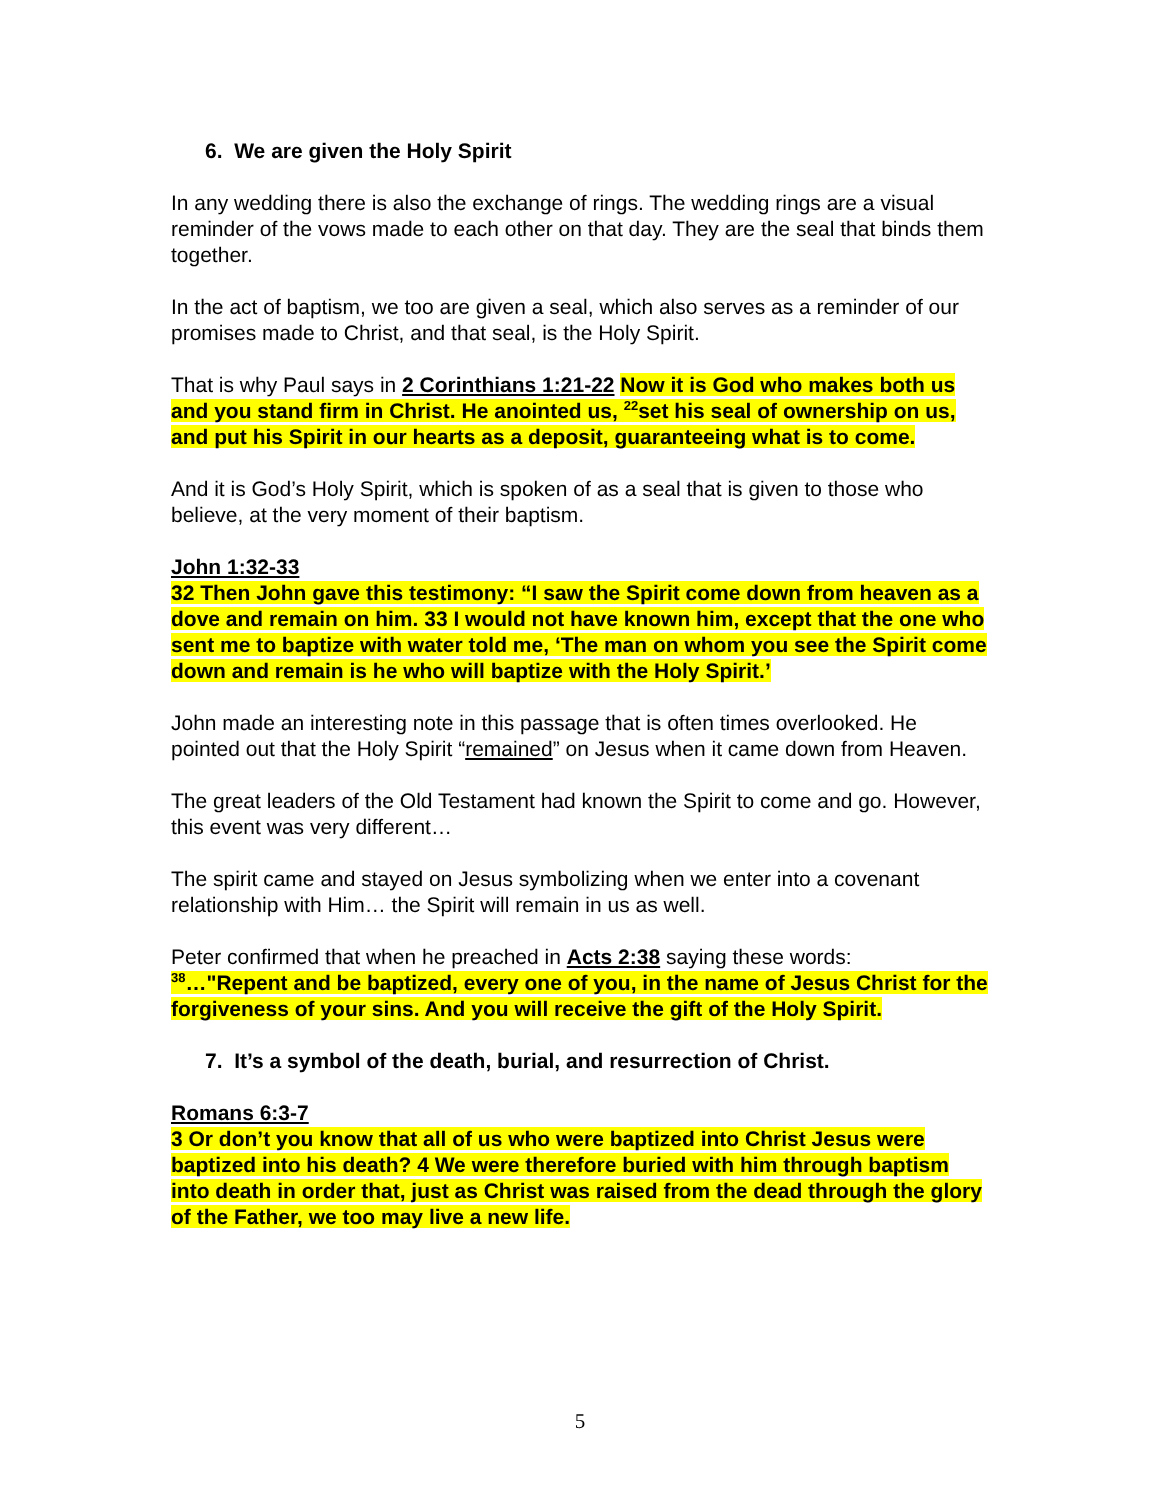6. We are given the Holy Spirit
In any wedding there is also the exchange of rings. The wedding rings are a visual reminder of the vows made to each other on that day. They are the seal that binds them together.
In the act of baptism, we too are given a seal, which also serves as a reminder of our promises made to Christ, and that seal, is the Holy Spirit.
That is why Paul says in 2 Corinthians 1:21-22 Now it is God who makes both us and you stand firm in Christ. He anointed us, <sup>22</sup>set his seal of ownership on us, and put his Spirit in our hearts as a deposit, guaranteeing what is to come.
And it is God’s Holy Spirit, which is spoken of as a seal that is given to those who believe, at the very moment of their baptism.
John 1:32-33
32 Then John gave this testimony: “I saw the Spirit come down from heaven as a dove and remain on him. 33 I would not have known him, except that the one who sent me to baptize with water told me, ‘The man on whom you see the Spirit come down and remain is he who will baptize with the Holy Spirit.’
John made an interesting note in this passage that is often times overlooked. He pointed out that the Holy Spirit “remained” on Jesus when it came down from Heaven.
The great leaders of the Old Testament had known the Spirit to come and go. However, this event was very different…
The spirit came and stayed on Jesus symbolizing when we enter into a covenant relationship with Him… the Spirit will remain in us as well.
Peter confirmed that when he preached in Acts 2:38 saying these words:
<sup>38</sup>…"Repent and be baptized, every one of you, in the name of Jesus Christ for the forgiveness of your sins. And you will receive the gift of the Holy Spirit.
7. It’s a symbol of the death, burial, and resurrection of Christ.
Romans 6:3-7
3 Or don’t you know that all of us who were baptized into Christ Jesus were baptized into his death? 4 We were therefore buried with him through baptism into death in order that, just as Christ was raised from the dead through the glory of the Father, we too may live a new life.
5